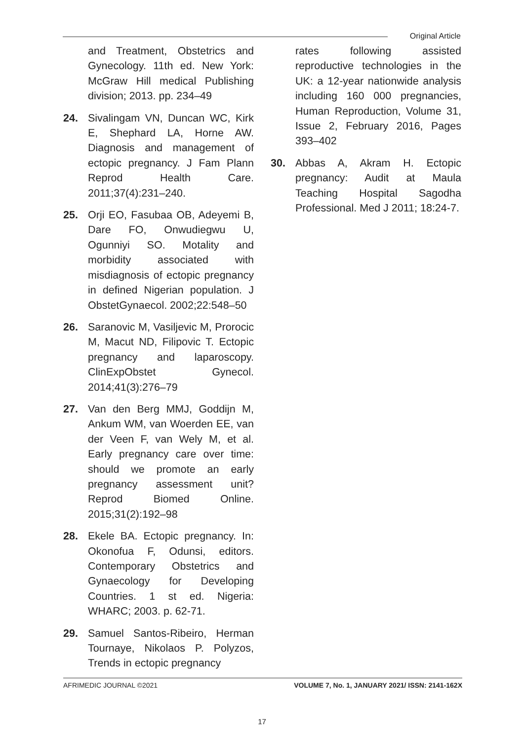Original Article
and Treatment, Obstetrics and Gynecology. 11th ed. New York: McGraw Hill medical Publishing division; 2013. pp. 234–49
24. Sivalingam VN, Duncan WC, Kirk E, Shephard LA, Horne AW. Diagnosis and management of ectopic pregnancy. J Fam Plann Reprod Health Care. 2011;37(4):231–240.
25. Orji EO, Fasubaa OB, Adeyemi B, Dare FO, Onwudiegwu U, Ogunniyi SO. Motality and morbidity associated with misdiagnosis of ectopic pregnancy in defined Nigerian population. J ObstetGynaecol. 2002;22:548–50
26. Saranovic M, Vasiljevic M, Prorocic M, Macut ND, Filipovic T. Ectopic pregnancy and laparoscopy. ClinExpObstet Gynecol. 2014;41(3):276–79
27. Van den Berg MMJ, Goddijn M, Ankum WM, van Woerden EE, van der Veen F, van Wely M, et al. Early pregnancy care over time: should we promote an early pregnancy assessment unit? Reprod Biomed Online. 2015;31(2):192–98
28. Ekele BA. Ectopic pregnancy. In: Okonofua F, Odunsi, editors. Contemporary Obstetrics and Gynaecology for Developing Countries. 1 st ed. Nigeria: WHARC; 2003. p. 62-71.
29. Samuel Santos-Ribeiro, Herman Tournaye, Nikolaos P. Polyzos, Trends in ectopic pregnancy
rates following assisted reproductive technologies in the UK: a 12-year nationwide analysis including 160 000 pregnancies, Human Reproduction, Volume 31, Issue 2, February 2016, Pages 393–402
30. Abbas A, Akram H. Ectopic pregnancy: Audit at Maula Teaching Hospital Sagodha Professional. Med J 2011; 18:24-7.
AFRIMEDIC JOURNAL ©2021 VOLUME 7, No. 1, JANUARY 2021/ ISSN: 2141-162X
17